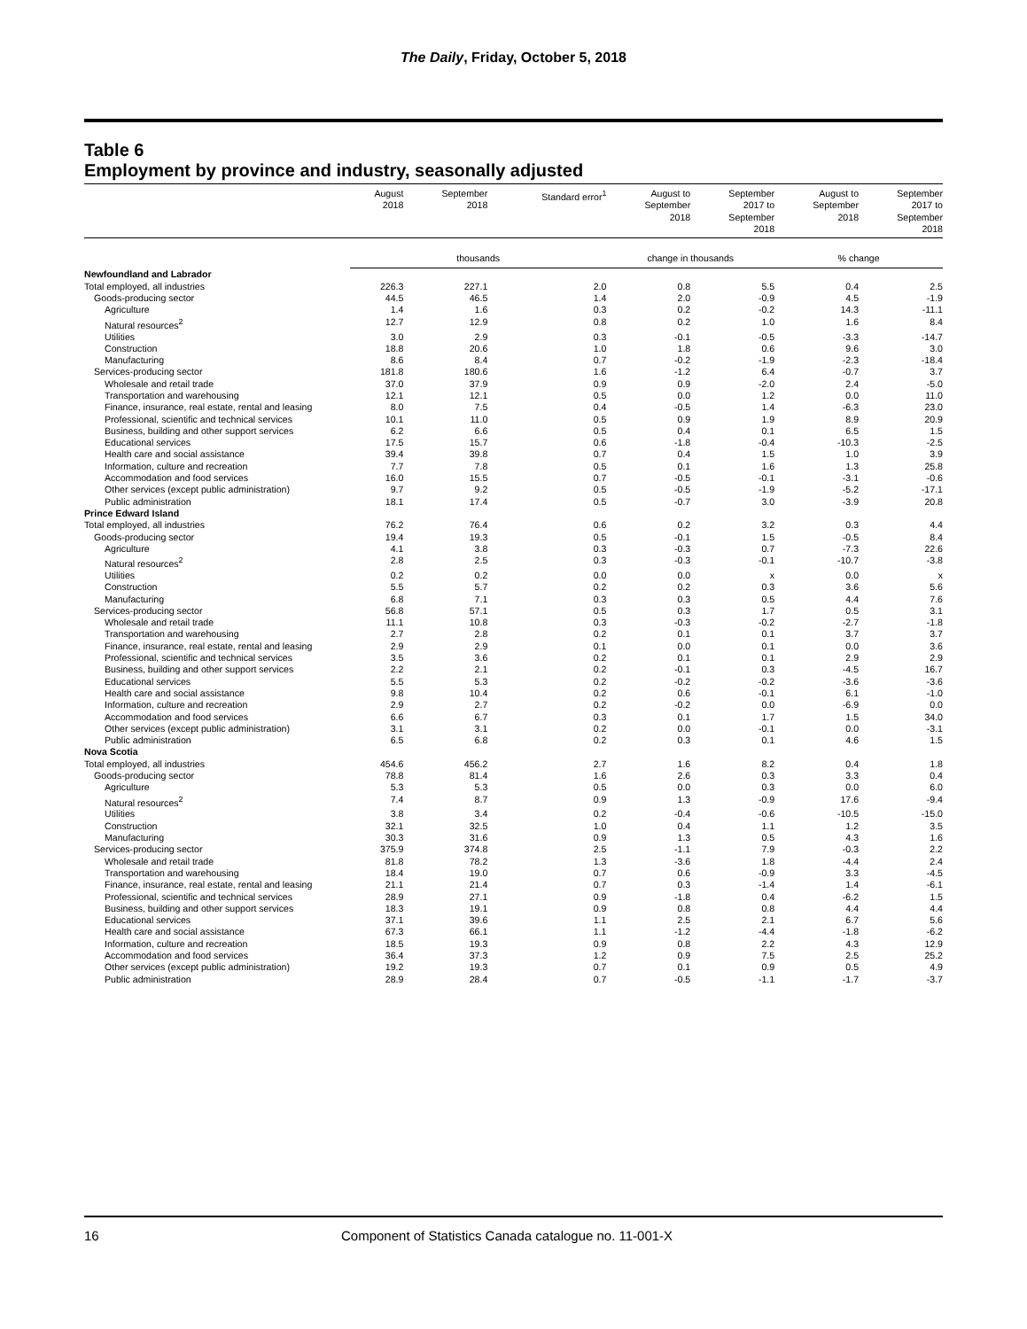The Daily, Friday, October 5, 2018
Table 6
Employment by province and industry, seasonally adjusted
| | August 2018 | September 2018 | Standard error<sup>1</sup> | August to September 2018 | September 2017 to September 2018 | August to September 2018 | September 2017 to September 2018 |
| --- | --- | --- | --- | --- | --- | --- | --- |
| | thousands | | | change in thousands | | % change | |
| Newfoundland and Labrador | | | | | | | |
| Total employed, all industries | 226.3 | 227.1 | 2.0 | 0.8 | 5.5 | 0.4 | 2.5 |
| Goods-producing sector | 44.5 | 46.5 | 1.4 | 2.0 | -0.9 | 4.5 | -1.9 |
| Agriculture | 1.4 | 1.6 | 0.3 | 0.2 | -0.2 | 14.3 | -11.1 |
| Natural resources<sup>2</sup> | 12.7 | 12.9 | 0.8 | 0.2 | 1.0 | 1.6 | 8.4 |
| Utilities | 3.0 | 2.9 | 0.3 | -0.1 | -0.5 | -3.3 | -14.7 |
| Construction | 18.8 | 20.6 | 1.0 | 1.8 | 0.6 | 9.6 | 3.0 |
| Manufacturing | 8.6 | 8.4 | 0.7 | -0.2 | -1.9 | -2.3 | -18.4 |
| Services-producing sector | 181.8 | 180.6 | 1.6 | -1.2 | 6.4 | -0.7 | 3.7 |
| Wholesale and retail trade | 37.0 | 37.9 | 0.9 | 0.9 | -2.0 | 2.4 | -5.0 |
| Transportation and warehousing | 12.1 | 12.1 | 0.5 | 0.0 | 1.2 | 0.0 | 11.0 |
| Finance, insurance, real estate, rental and leasing | 8.0 | 7.5 | 0.4 | -0.5 | 1.4 | -6.3 | 23.0 |
| Professional, scientific and technical services | 10.1 | 11.0 | 0.5 | 0.9 | 1.9 | 8.9 | 20.9 |
| Business, building and other support services | 6.2 | 6.6 | 0.5 | 0.4 | 0.1 | 6.5 | 1.5 |
| Educational services | 17.5 | 15.7 | 0.6 | -1.8 | -0.4 | -10.3 | -2.5 |
| Health care and social assistance | 39.4 | 39.8 | 0.7 | 0.4 | 1.5 | 1.0 | 3.9 |
| Information, culture and recreation | 7.7 | 7.8 | 0.5 | 0.1 | 1.6 | 1.3 | 25.8 |
| Accommodation and food services | 16.0 | 15.5 | 0.7 | -0.5 | -0.1 | -3.1 | -0.6 |
| Other services (except public administration) | 9.7 | 9.2 | 0.5 | -0.5 | -1.9 | -5.2 | -17.1 |
| Public administration | 18.1 | 17.4 | 0.5 | -0.7 | 3.0 | -3.9 | 20.8 |
| Prince Edward Island | | | | | | | |
| Total employed, all industries | 76.2 | 76.4 | 0.6 | 0.2 | 3.2 | 0.3 | 4.4 |
| Goods-producing sector | 19.4 | 19.3 | 0.5 | -0.1 | 1.5 | -0.5 | 8.4 |
| Agriculture | 4.1 | 3.8 | 0.3 | -0.3 | 0.7 | -7.3 | 22.6 |
| Natural resources<sup>2</sup> | 2.8 | 2.5 | 0.3 | -0.3 | -0.1 | -10.7 | -3.8 |
| Utilities | 0.2 | 0.2 | 0.0 | 0.0 | x | 0.0 | x |
| Construction | 5.5 | 5.7 | 0.2 | 0.2 | 0.3 | 3.6 | 5.6 |
| Manufacturing | 6.8 | 7.1 | 0.3 | 0.3 | 0.5 | 4.4 | 7.6 |
| Services-producing sector | 56.8 | 57.1 | 0.5 | 0.3 | 1.7 | 0.5 | 3.1 |
| Wholesale and retail trade | 11.1 | 10.8 | 0.3 | -0.3 | -0.2 | -2.7 | -1.8 |
| Transportation and warehousing | 2.7 | 2.8 | 0.2 | 0.1 | 0.1 | 3.7 | 3.7 |
| Finance, insurance, real estate, rental and leasing | 2.9 | 2.9 | 0.1 | 0.0 | 0.1 | 0.0 | 3.6 |
| Professional, scientific and technical services | 3.5 | 3.6 | 0.2 | 0.1 | 0.1 | 2.9 | 2.9 |
| Business, building and other support services | 2.2 | 2.1 | 0.2 | -0.1 | 0.3 | -4.5 | 16.7 |
| Educational services | 5.5 | 5.3 | 0.2 | -0.2 | -0.2 | -3.6 | -3.6 |
| Health care and social assistance | 9.8 | 10.4 | 0.2 | 0.6 | -0.1 | 6.1 | -1.0 |
| Information, culture and recreation | 2.9 | 2.7 | 0.2 | -0.2 | 0.0 | -6.9 | 0.0 |
| Accommodation and food services | 6.6 | 6.7 | 0.3 | 0.1 | 1.7 | 1.5 | 34.0 |
| Other services (except public administration) | 3.1 | 3.1 | 0.2 | 0.0 | -0.1 | 0.0 | -3.1 |
| Public administration | 6.5 | 6.8 | 0.2 | 0.3 | 0.1 | 4.6 | 1.5 |
| Nova Scotia | | | | | | | |
| Total employed, all industries | 454.6 | 456.2 | 2.7 | 1.6 | 8.2 | 0.4 | 1.8 |
| Goods-producing sector | 78.8 | 81.4 | 1.6 | 2.6 | 0.3 | 3.3 | 0.4 |
| Agriculture | 5.3 | 5.3 | 0.5 | 0.0 | 0.3 | 0.0 | 6.0 |
| Natural resources<sup>2</sup> | 7.4 | 8.7 | 0.9 | 1.3 | -0.9 | 17.6 | -9.4 |
| Utilities | 3.8 | 3.4 | 0.2 | -0.4 | -0.6 | -10.5 | -15.0 |
| Construction | 32.1 | 32.5 | 1.0 | 0.4 | 1.1 | 1.2 | 3.5 |
| Manufacturing | 30.3 | 31.6 | 0.9 | 1.3 | 0.5 | 4.3 | 1.6 |
| Services-producing sector | 375.9 | 374.8 | 2.5 | -1.1 | 7.9 | -0.3 | 2.2 |
| Wholesale and retail trade | 81.8 | 78.2 | 1.3 | -3.6 | 1.8 | -4.4 | 2.4 |
| Transportation and warehousing | 18.4 | 19.0 | 0.7 | 0.6 | -0.9 | 3.3 | -4.5 |
| Finance, insurance, real estate, rental and leasing | 21.1 | 21.4 | 0.7 | 0.3 | -1.4 | 1.4 | -6.1 |
| Professional, scientific and technical services | 28.9 | 27.1 | 0.9 | -1.8 | 0.4 | -6.2 | 1.5 |
| Business, building and other support services | 18.3 | 19.1 | 0.9 | 0.8 | 0.8 | 4.4 | 4.4 |
| Educational services | 37.1 | 39.6 | 1.1 | 2.5 | 2.1 | 6.7 | 5.6 |
| Health care and social assistance | 67.3 | 66.1 | 1.1 | -1.2 | -4.4 | -1.8 | -6.2 |
| Information, culture and recreation | 18.5 | 19.3 | 0.9 | 0.8 | 2.2 | 4.3 | 12.9 |
| Accommodation and food services | 36.4 | 37.3 | 1.2 | 0.9 | 7.5 | 2.5 | 25.2 |
| Other services (except public administration) | 19.2 | 19.3 | 0.7 | 0.1 | 0.9 | 0.5 | 4.9 |
| Public administration | 28.9 | 28.4 | 0.7 | -0.5 | -1.1 | -1.7 | -3.7 |
16 Component of Statistics Canada catalogue no. 11-001-X